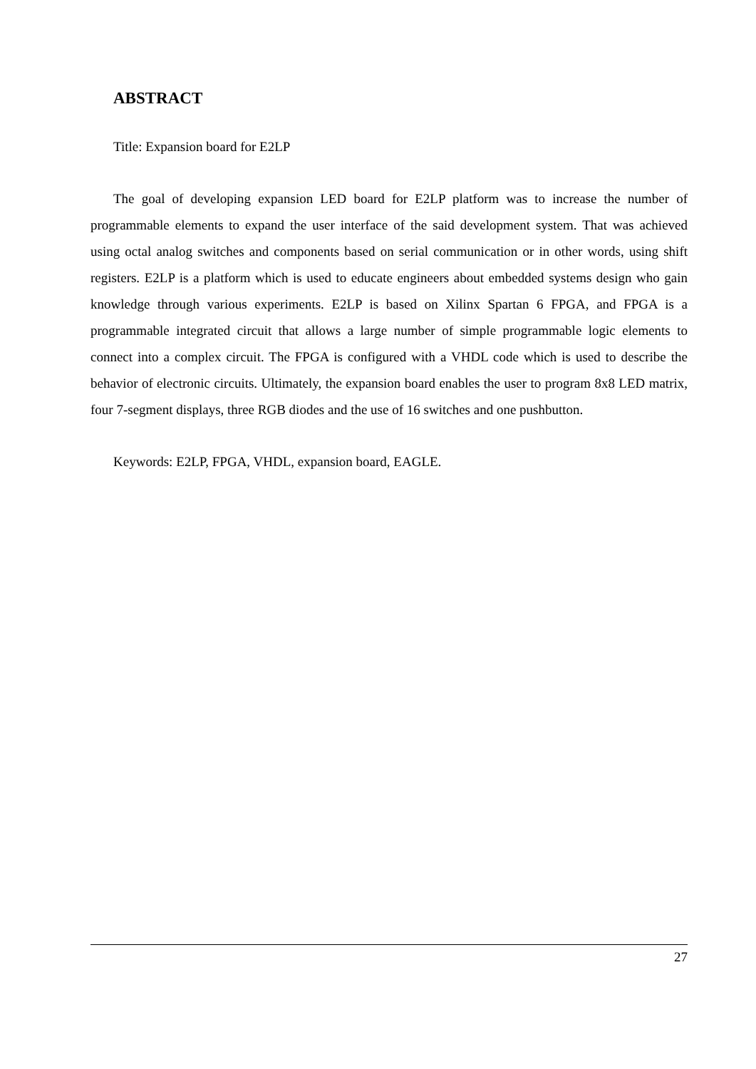ABSTRACT
Title: Expansion board for E2LP
The goal of developing expansion LED board for E2LP platform was to increase the number of programmable elements to expand the user interface of the said development system. That was achieved using octal analog switches and components based on serial communication or in other words, using shift registers. E2LP is a platform which is used to educate engineers about embedded systems design who gain knowledge through various experiments. E2LP is based on Xilinx Spartan 6 FPGA, and FPGA is a programmable integrated circuit that allows a large number of simple programmable logic elements to connect into a complex circuit. The FPGA is configured with a VHDL code which is used to describe the behavior of electronic circuits. Ultimately, the expansion board enables the user to program 8x8 LED matrix, four 7-segment displays, three RGB diodes and the use of 16 switches and one pushbutton.
Keywords: E2LP, FPGA, VHDL, expansion board, EAGLE.
27